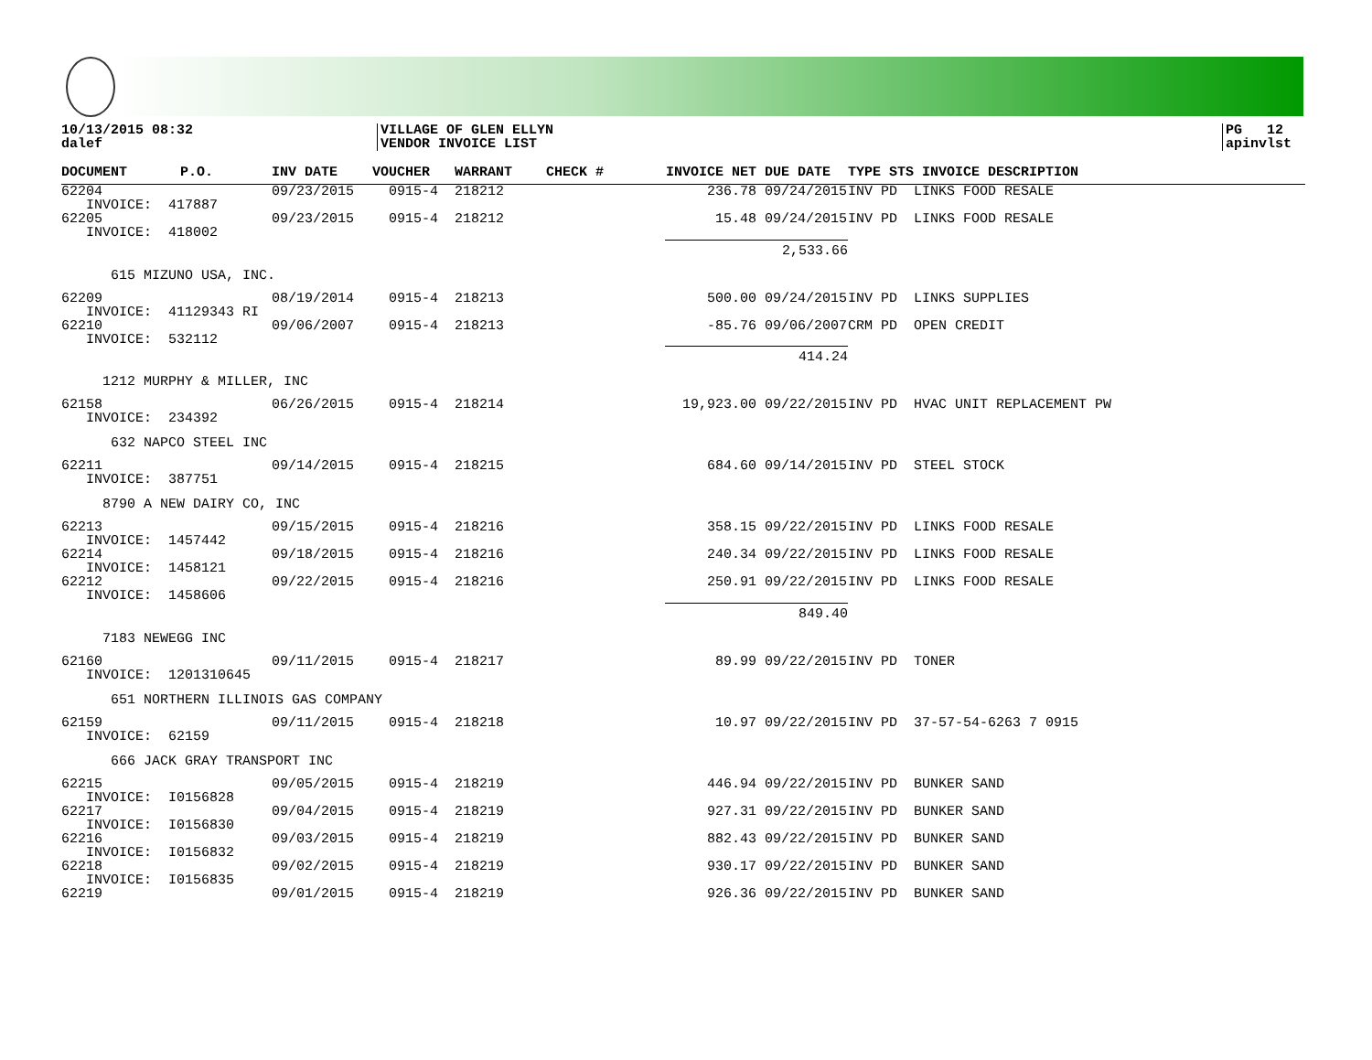10/13/2015 08:32
dalef
VILLAGE OF GLEN ELLYN
VENDOR INVOICE LIST
PG 12
apinvlst
| DOCUMENT | P.O. | INV DATE | VOUCHER | WARRANT | CHECK # | INVOICE NET | DUE DATE | TYPE STS INVOICE DESCRIPTION |
| --- | --- | --- | --- | --- | --- | --- | --- | --- |
| 62204 | | 09/23/2015 | 0915-4 | 218212 | | 236.78 | 09/24/2015 | INV PD LINKS FOOD RESALE |
| INVOICE: 417887 | | | | | | | | |
| 62205 | | 09/23/2015 | 0915-4 | 218212 | | 15.48 | 09/24/2015 | INV PD LINKS FOOD RESALE |
| INVOICE: 418002 | | | | | | | | |
| | | | | | | 2,533.66 | | |
| 615 MIZUNO USA, INC. | | | | | | | | |
| 62209 | | 08/19/2014 | 0915-4 | 218213 | | 500.00 | 09/24/2015 | INV PD LINKS SUPPLIES |
| INVOICE: 41129343 RI | | | | | | | | |
| 62210 | | 09/06/2007 | 0915-4 | 218213 | | -85.76 | 09/06/2007 | CRM PD OPEN CREDIT |
| INVOICE: 532112 | | | | | | | | |
| | | | | | | 414.24 | | |
| 1212 MURPHY & MILLER, INC | | | | | | | | |
| 62158 | | 06/26/2015 | 0915-4 | 218214 | | 19,923.00 | 09/22/2015 | INV PD HVAC UNIT REPLACEMENT PW |
| INVOICE: 234392 | | | | | | | | |
| 632 NAPCO STEEL INC | | | | | | | | |
| 62211 | | 09/14/2015 | 0915-4 | 218215 | | 684.60 | 09/14/2015 | INV PD STEEL STOCK |
| INVOICE: 387751 | | | | | | | | |
| 8790 A NEW DAIRY CO, INC | | | | | | | | |
| 62213 | | 09/15/2015 | 0915-4 | 218216 | | 358.15 | 09/22/2015 | INV PD LINKS FOOD RESALE |
| INVOICE: 1457442 | | | | | | | | |
| 62214 | | 09/18/2015 | 0915-4 | 218216 | | 240.34 | 09/22/2015 | INV PD LINKS FOOD RESALE |
| INVOICE: 1458121 | | | | | | | | |
| 62212 | | 09/22/2015 | 0915-4 | 218216 | | 250.91 | 09/22/2015 | INV PD LINKS FOOD RESALE |
| INVOICE: 1458606 | | | | | | | | |
| | | | | | | 849.40 | | |
| 7183 NEWEGG INC | | | | | | | | |
| 62160 | | 09/11/2015 | 0915-4 | 218217 | | 89.99 | 09/22/2015 | INV PD TONER |
| INVOICE: 1201310645 | | | | | | | | |
| 651 NORTHERN ILLINOIS GAS COMPANY | | | | | | | | |
| 62159 | | 09/11/2015 | 0915-4 | 218218 | | 10.97 | 09/22/2015 | INV PD 37-57-54-6263 7 0915 |
| INVOICE: 62159 | | | | | | | | |
| 666 JACK GRAY TRANSPORT INC | | | | | | | | |
| 62215 | | 09/05/2015 | 0915-4 | 218219 | | 446.94 | 09/22/2015 | INV PD BUNKER SAND |
| INVOICE: I0156828 | | | | | | | | |
| 62217 | | 09/04/2015 | 0915-4 | 218219 | | 927.31 | 09/22/2015 | INV PD BUNKER SAND |
| INVOICE: I0156830 | | | | | | | | |
| 62216 | | 09/03/2015 | 0915-4 | 218219 | | 882.43 | 09/22/2015 | INV PD BUNKER SAND |
| INVOICE: I0156832 | | | | | | | | |
| 62218 | | 09/02/2015 | 0915-4 | 218219 | | 930.17 | 09/22/2015 | INV PD BUNKER SAND |
| INVOICE: I0156835 | | | | | | | | |
| 62219 | | 09/01/2015 | 0915-4 | 218219 | | 926.36 | 09/22/2015 | INV PD BUNKER SAND |